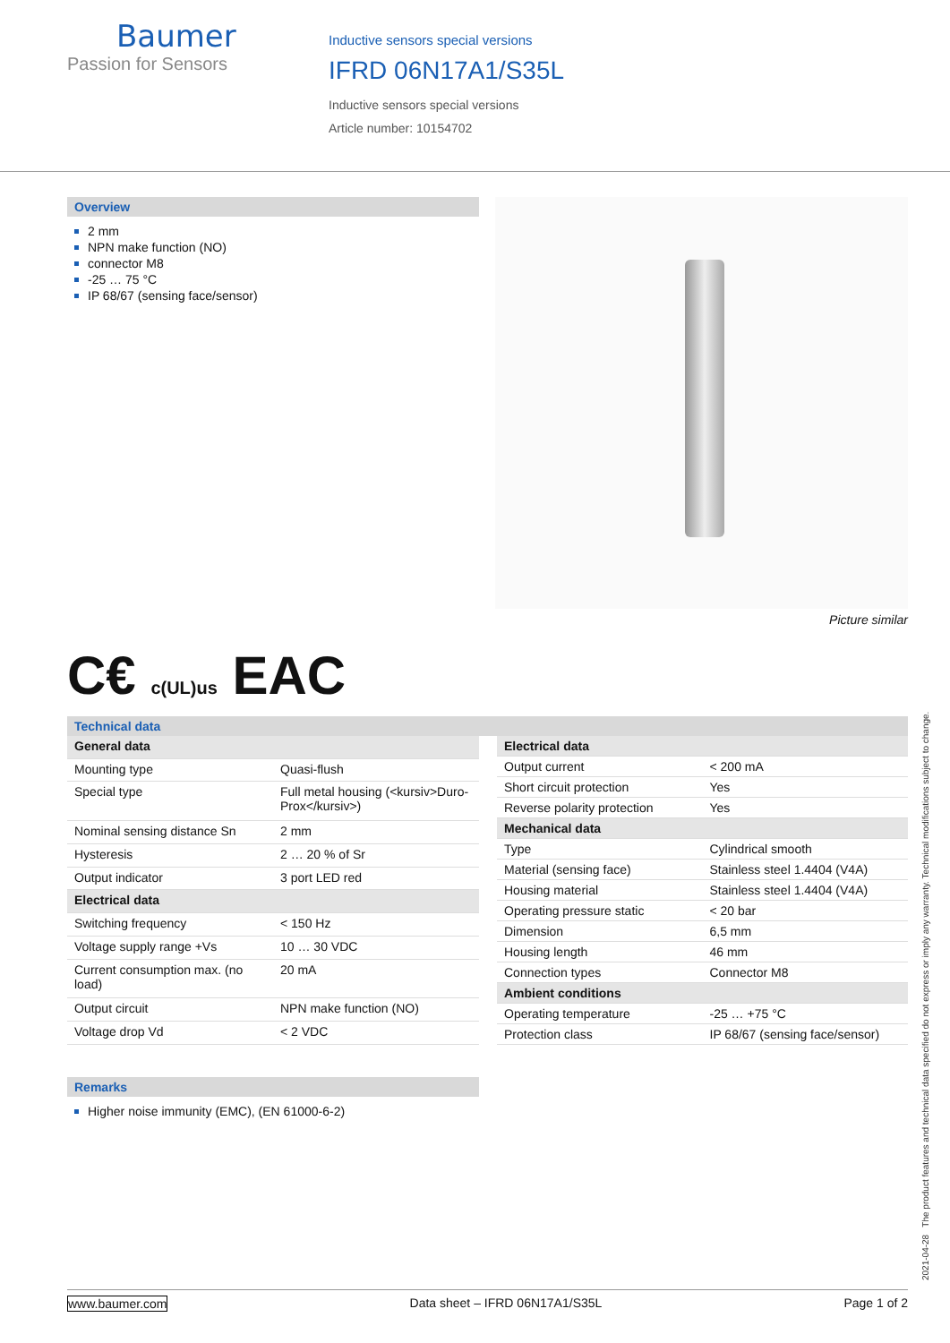Baumer
Passion for Sensors
Inductive sensors special versions
IFRD 06N17A1/S35L
Inductive sensors special versions
Article number: 10154702
Overview
2 mm
NPN make function (NO)
connector M8
-25 … 75 °C
IP 68/67 (sensing face/sensor)
Picture similar
C€ c(UL)us EAC
Technical data
| General data | |
| Mounting type | Quasi-flush |
| Special type | Full metal housing (<kursiv>Duro-Prox</kursiv>) |
| Nominal sensing distance Sn | 2 mm |
| Hysteresis | 2 … 20 % of Sr |
| Output indicator | 3 port LED red |
| Electrical data | |
| Switching frequency | < 150 Hz |
| Voltage supply range +Vs | 10 … 30 VDC |
| Current consumption max. (no load) | 20 mA |
| Output circuit | NPN make function (NO) |
| Voltage drop Vd | < 2 VDC |
| Electrical data | |
| Output current | < 200 mA |
| Short circuit protection | Yes |
| Reverse polarity protection | Yes |
| Mechanical data | |
| Type | Cylindrical smooth |
| Material (sensing face) | Stainless steel 1.4404 (V4A) |
| Housing material | Stainless steel 1.4404 (V4A) |
| Operating pressure static | < 20 bar |
| Dimension | 6,5 mm |
| Housing length | 46 mm |
| Connection types | Connector M8 |
| Ambient conditions | |
| Operating temperature | -25 … +75 °C |
| Protection class | IP 68/67 (sensing face/sensor) |
Remarks
Higher noise immunity (EMC), (EN 61000-6-2)
2021-04-28 The product features and technical data specified do not express or imply any warranty. Technical modifications subject to change.
www.baumer.com Data sheet – IFRD 06N17A1/S35L Page 1 of 2